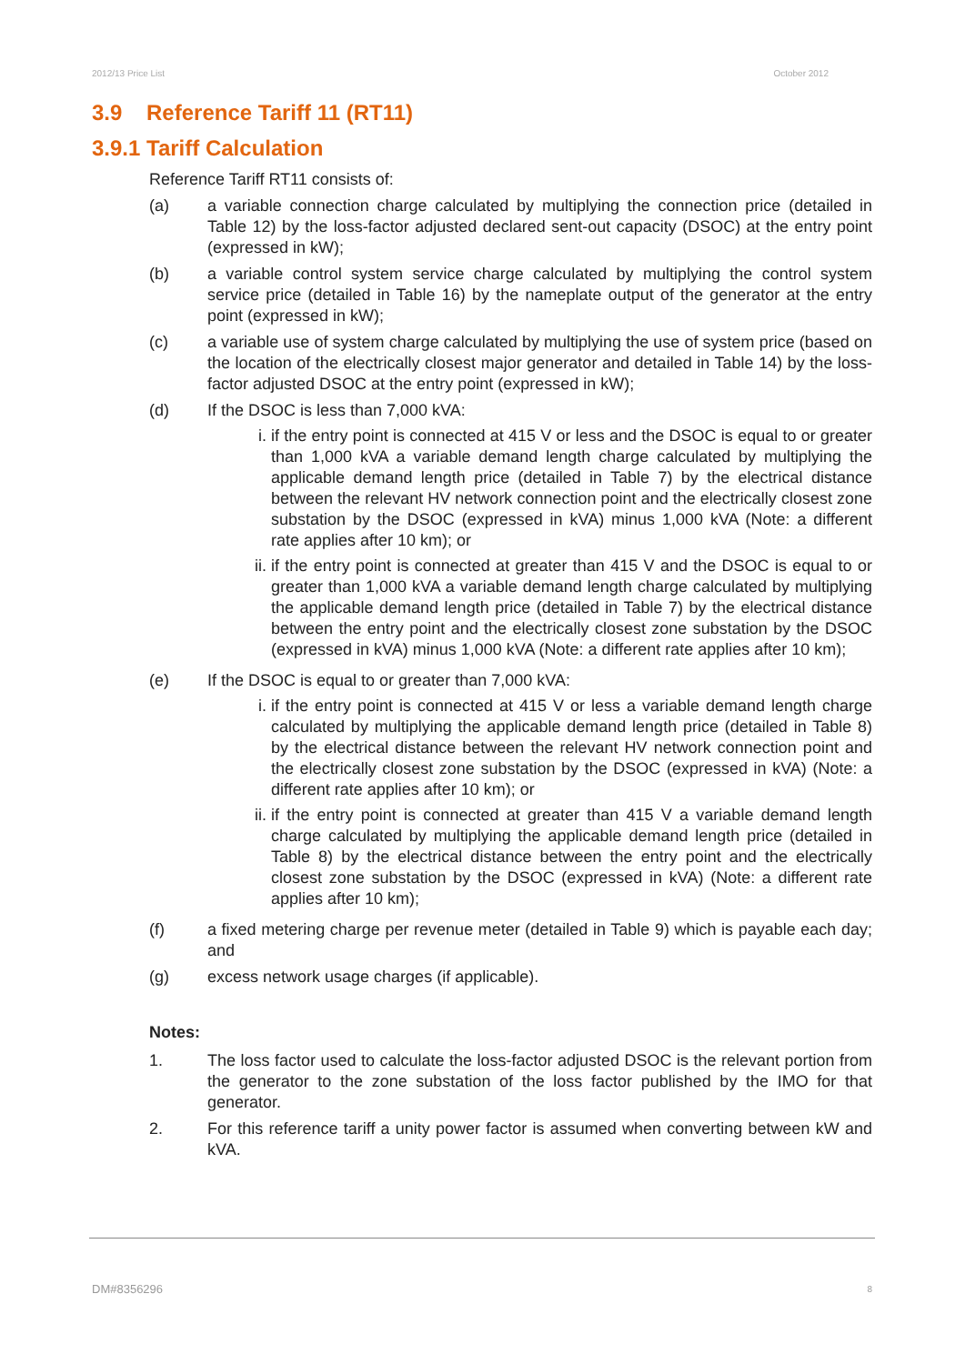2012/13 Price List October 2012
3.9 Reference Tariff 11 (RT11)
3.9.1 Tariff Calculation
Reference Tariff RT11 consists of:
(a) a variable connection charge calculated by multiplying the connection price (detailed in Table 12) by the loss-factor adjusted declared sent-out capacity (DSOC) at the entry point (expressed in kW);
(b) a variable control system service charge calculated by multiplying the control system service price (detailed in Table 16) by the nameplate output of the generator at the entry point (expressed in kW);
(c) a variable use of system charge calculated by multiplying the use of system price (based on the location of the electrically closest major generator and detailed in Table 14) by the loss-factor adjusted DSOC at the entry point (expressed in kW);
(d) If the DSOC is less than 7,000 kVA:
i. if the entry point is connected at 415 V or less and the DSOC is equal to or greater than 1,000 kVA a variable demand length charge calculated by multiplying the applicable demand length price (detailed in Table 7) by the electrical distance between the relevant HV network connection point and the electrically closest zone substation by the DSOC (expressed in kVA) minus 1,000 kVA (Note: a different rate applies after 10 km); or
ii. if the entry point is connected at greater than 415 V and the DSOC is equal to or greater than 1,000 kVA a variable demand length charge calculated by multiplying the applicable demand length price (detailed in Table 7) by the electrical distance between the entry point and the electrically closest zone substation by the DSOC (expressed in kVA) minus 1,000 kVA (Note: a different rate applies after 10 km);
(e) If the DSOC is equal to or greater than 7,000 kVA:
i. if the entry point is connected at 415 V or less a variable demand length charge calculated by multiplying the applicable demand length price (detailed in Table 8) by the electrical distance between the relevant HV network connection point and the electrically closest zone substation by the DSOC (expressed in kVA) (Note: a different rate applies after 10 km); or
ii. if the entry point is connected at greater than 415 V a variable demand length charge calculated by multiplying the applicable demand length price (detailed in Table 8) by the electrical distance between the entry point and the electrically closest zone substation by the DSOC (expressed in kVA) (Note: a different rate applies after 10 km);
(f) a fixed metering charge per revenue meter (detailed in Table 9) which is payable each day; and
(g) excess network usage charges (if applicable).
Notes:
1. The loss factor used to calculate the loss-factor adjusted DSOC is the relevant portion from the generator to the zone substation of the loss factor published by the IMO for that generator.
2. For this reference tariff a unity power factor is assumed when converting between kW and kVA.
DM#8356296 8